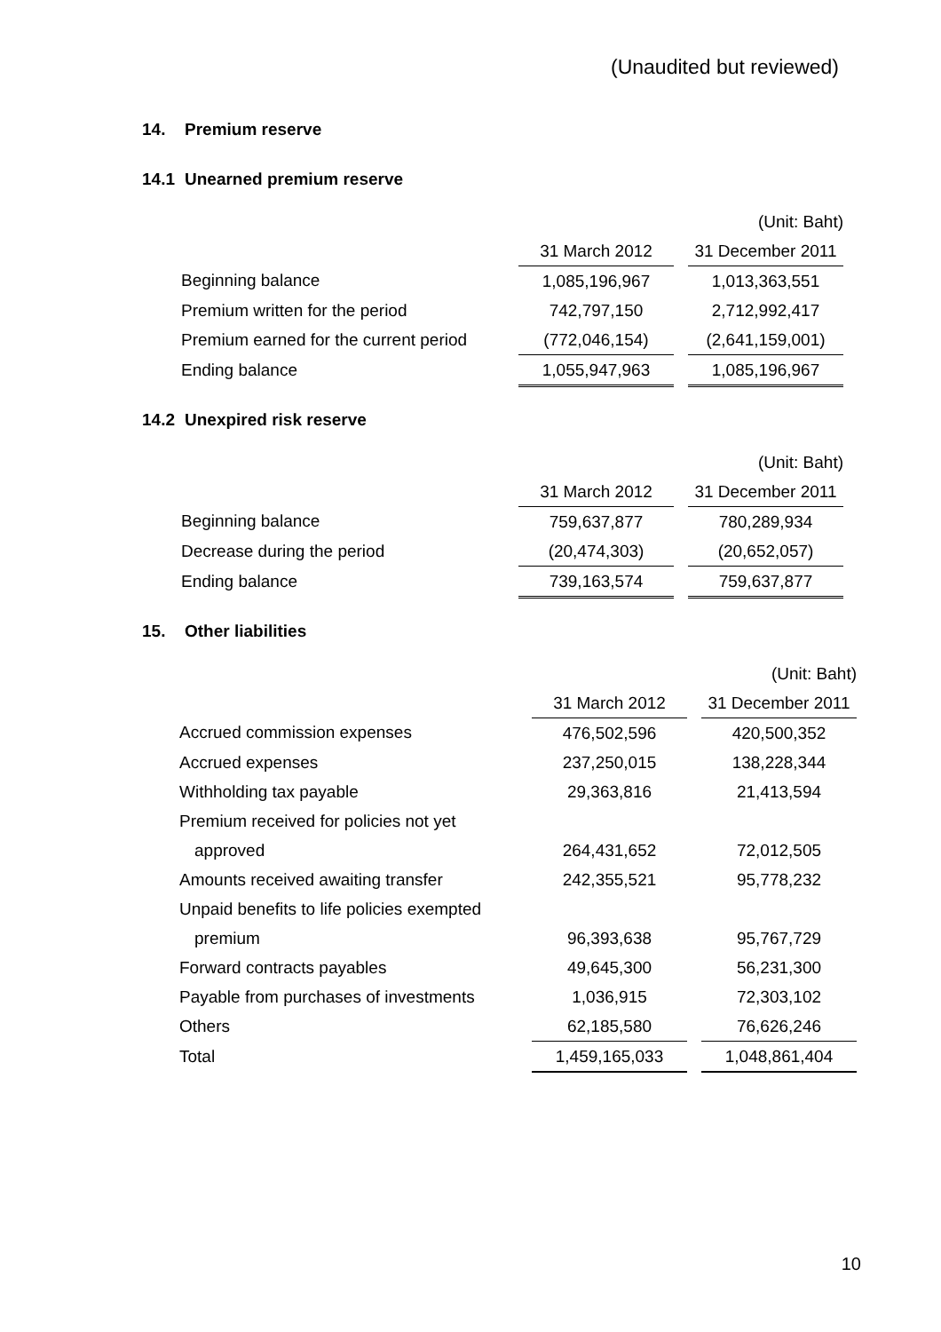(Unaudited but reviewed)
14. Premium reserve
14.1 Unearned premium reserve
| | | | (Unit: Baht) |
| | 31 March 2012 | | 31 December 2011 |
| Beginning balance | 1,085,196,967 | | 1,013,363,551 |
| Premium written for the period | 742,797,150 | | 2,712,992,417 |
| Premium earned for the current period | (772,046,154) | | (2,641,159,001) |
| Ending balance | 1,055,947,963 | | 1,085,196,967 |
14.2 Unexpired risk reserve
| | | | (Unit: Baht) |
| | 31 March 2012 | | 31 December 2011 |
| Beginning balance | 759,637,877 | | 780,289,934 |
| Decrease during the period | (20,474,303) | | (20,652,057) |
| Ending balance | 739,163,574 | | 759,637,877 |
15. Other liabilities
| | | | (Unit: Baht) |
| | 31 March 2012 | | 31 December 2011 |
| Accrued commission expenses | 476,502,596 | | 420,500,352 |
| Accrued expenses | 237,250,015 | | 138,228,344 |
| Withholding tax payable | 29,363,816 | | 21,413,594 |
| Premium received for policies not yet | | | |
| approved | 264,431,652 | | 72,012,505 |
| Amounts received awaiting transfer | 242,355,521 | | 95,778,232 |
| Unpaid benefits to life policies exempted | | | |
| premium | 96,393,638 | | 95,767,729 |
| Forward contracts payables | 49,645,300 | | 56,231,300 |
| Payable from purchases of investments | 1,036,915 | | 72,303,102 |
| Others | 62,185,580 | | 76,626,246 |
| Total | 1,459,165,033 | | 1,048,861,404 |
10